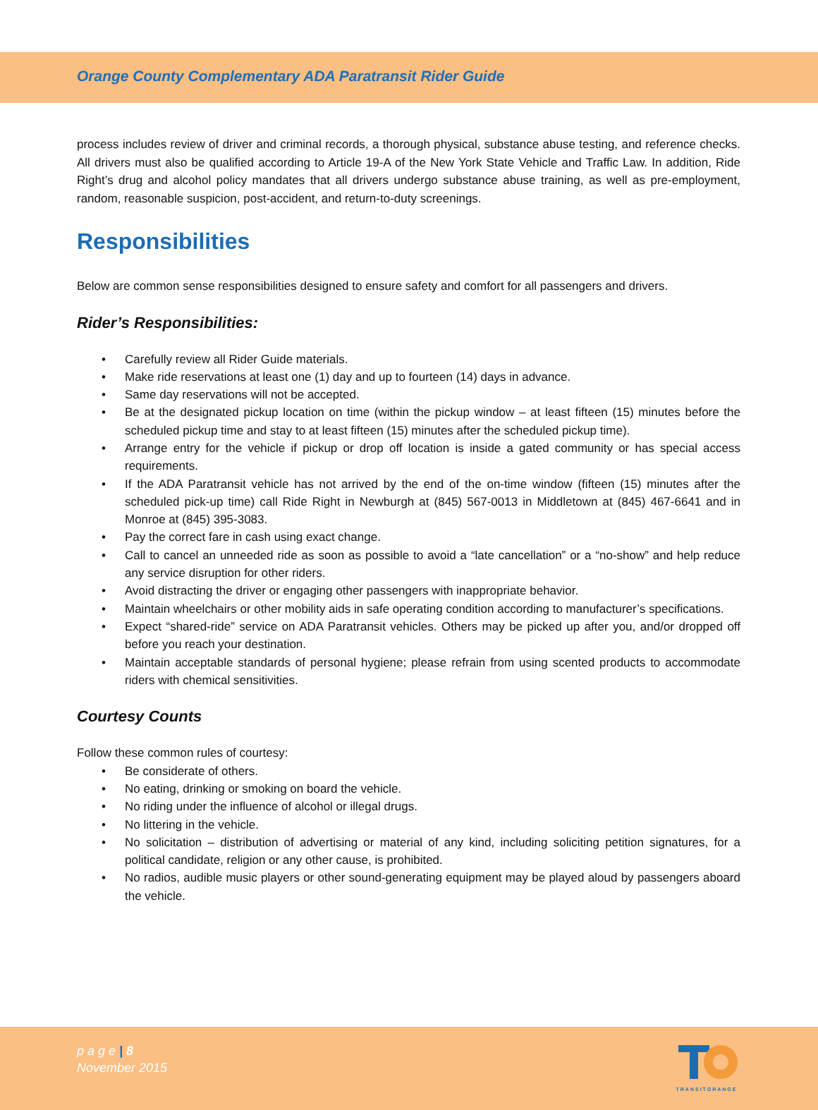Orange County Complementary ADA Paratransit Rider Guide
process includes review of driver and criminal records, a thorough physical, substance abuse testing, and reference checks. All drivers must also be qualified according to Article 19-A of the New York State Vehicle and Traffic Law. In addition, Ride Right’s drug and alcohol policy mandates that all drivers undergo substance abuse training, as well as pre-employment, random, reasonable suspicion, post-accident, and return-to-duty screenings.
Responsibilities
Below are common sense responsibilities designed to ensure safety and comfort for all passengers and drivers.
Rider’s Responsibilities:
• Carefully review all Rider Guide materials.
• Make ride reservations at least one (1) day and up to fourteen (14) days in advance.
• Same day reservations will not be accepted.
• Be at the designated pickup location on time (within the pickup window – at least fifteen (15) minutes before the scheduled pickup time and stay to at least fifteen (15) minutes after the scheduled pickup time).
• Arrange entry for the vehicle if pickup or drop off location is inside a gated community or has special access requirements.
• If the ADA Paratransit vehicle has not arrived by the end of the on-time window (fifteen (15) minutes after the scheduled pick-up time) call Ride Right in Newburgh at (845) 567-0013 in Middletown at (845) 467-6641 and in Monroe at (845) 395-3083.
• Pay the correct fare in cash using exact change.
• Call to cancel an unneeded ride as soon as possible to avoid a “late cancellation” or a “no-show” and help reduce any service disruption for other riders.
• Avoid distracting the driver or engaging other passengers with inappropriate behavior.
• Maintain wheelchairs or other mobility aids in safe operating condition according to manufacturer’s specifications.
• Expect “shared-ride” service on ADA Paratransit vehicles. Others may be picked up after you, and/or dropped off before you reach your destination.
• Maintain acceptable standards of personal hygiene; please refrain from using scented products to accommodate riders with chemical sensitivities.
Courtesy Counts
Follow these common rules of courtesy:
• Be considerate of others.
• No eating, drinking or smoking on board the vehicle.
• No riding under the influence of alcohol or illegal drugs.
• No littering in the vehicle.
• No solicitation – distribution of advertising or material of any kind, including soliciting petition signatures, for a political candidate, religion or any other cause, is prohibited.
• No radios, audible music players or other sound-generating equipment may be played aloud by passengers aboard the vehicle.
p a g e | 8
November 2015
TRANSITORANGE